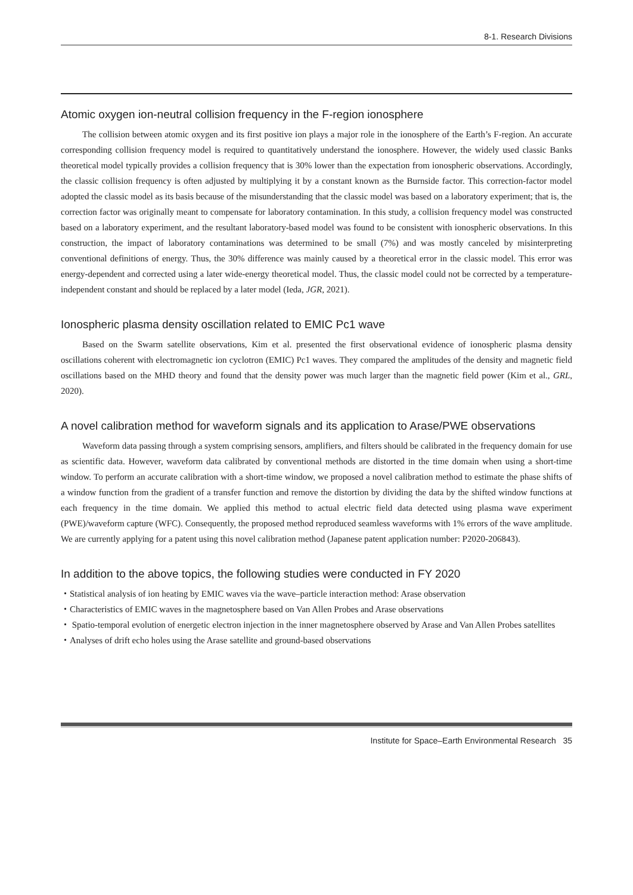8-1. Research Divisions
Atomic oxygen ion-neutral collision frequency in the F-region ionosphere
The collision between atomic oxygen and its first positive ion plays a major role in the ionosphere of the Earth’s F-region. An accurate corresponding collision frequency model is required to quantitatively understand the ionosphere. However, the widely used classic Banks theoretical model typically provides a collision frequency that is 30% lower than the expectation from ionospheric observations. Accordingly, the classic collision frequency is often adjusted by multiplying it by a constant known as the Burnside factor. This correction-factor model adopted the classic model as its basis because of the misunderstanding that the classic model was based on a laboratory experiment; that is, the correction factor was originally meant to compensate for laboratory contamination. In this study, a collision frequency model was constructed based on a laboratory experiment, and the resultant laboratory-based model was found to be consistent with ionospheric observations. In this construction, the impact of laboratory contaminations was determined to be small (7%) and was mostly canceled by misinterpreting conventional definitions of energy. Thus, the 30% difference was mainly caused by a theoretical error in the classic model. This error was energy-dependent and corrected using a later wide-energy theoretical model. Thus, the classic model could not be corrected by a temperature-independent constant and should be replaced by a later model (Ieda, JGR, 2021).
Ionospheric plasma density oscillation related to EMIC Pc1 wave
Based on the Swarm satellite observations, Kim et al. presented the first observational evidence of ionospheric plasma density oscillations coherent with electromagnetic ion cyclotron (EMIC) Pc1 waves. They compared the amplitudes of the density and magnetic field oscillations based on the MHD theory and found that the density power was much larger than the magnetic field power (Kim et al., GRL, 2020).
A novel calibration method for waveform signals and its application to Arase/PWE observations
Waveform data passing through a system comprising sensors, amplifiers, and filters should be calibrated in the frequency domain for use as scientific data. However, waveform data calibrated by conventional methods are distorted in the time domain when using a short-time window. To perform an accurate calibration with a short-time window, we proposed a novel calibration method to estimate the phase shifts of a window function from the gradient of a transfer function and remove the distortion by dividing the data by the shifted window functions at each frequency in the time domain. We applied this method to actual electric field data detected using plasma wave experiment (PWE)/waveform capture (WFC). Consequently, the proposed method reproduced seamless waveforms with 1% errors of the wave amplitude. We are currently applying for a patent using this novel calibration method (Japanese patent application number: P2020-206843).
In addition to the above topics, the following studies were conducted in FY 2020
・Statistical analysis of ion heating by EMIC waves via the wave–particle interaction method: Arase observation
・Characteristics of EMIC waves in the magnetosphere based on Van Allen Probes and Arase observations
・ Spatio-temporal evolution of energetic electron injection in the inner magnetosphere observed by Arase and Van Allen Probes satellites
・Analyses of drift echo holes using the Arase satellite and ground-based observations
Institute for Space–Earth Environmental Research 35